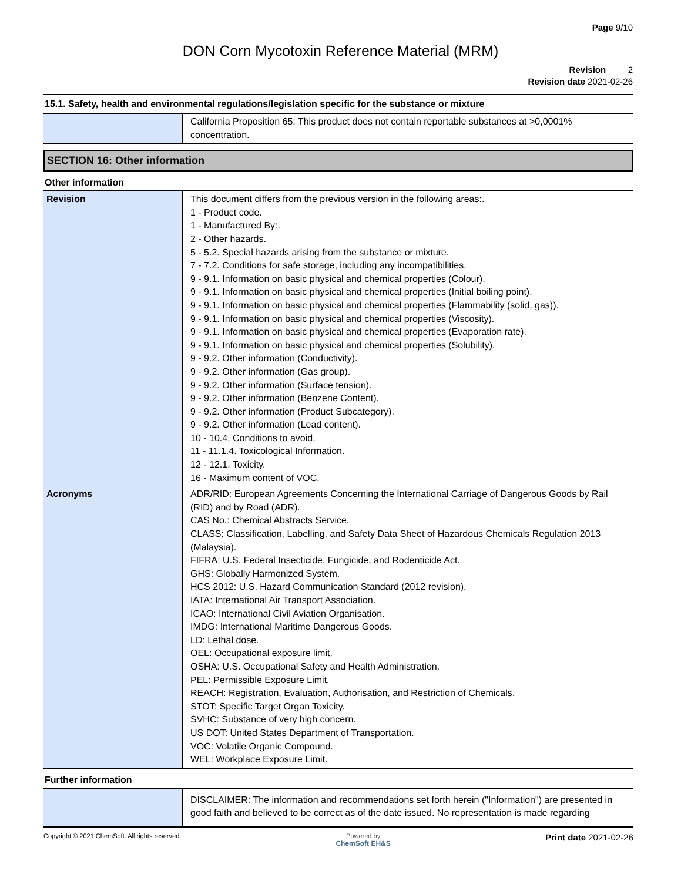Page 9/10
DON Corn Mycotoxin Reference Material (MRM)
Revision 2
Revision date 2021-02-26
15.1. Safety, health and environmental regulations/legislation specific for the substance or mixture
| | California Proposition 65: This product does not contain reportable substances at >0,0001% concentration. |
SECTION 16: Other information
Other information
| Revision | This document differs from the previous version in the following areas:. 1 - Product code. 1 - Manufactured By:. 2 - Other hazards. 5 - 5.2. Special hazards arising from the substance or mixture. 7 - 7.2. Conditions for safe storage, including any incompatibilities. 9 - 9.1. Information on basic physical and chemical properties (Colour). 9 - 9.1. Information on basic physical and chemical properties (Initial boiling point). 9 - 9.1. Information on basic physical and chemical properties (Flammability (solid, gas)). 9 - 9.1. Information on basic physical and chemical properties (Viscosity). 9 - 9.1. Information on basic physical and chemical properties (Evaporation rate). 9 - 9.1. Information on basic physical and chemical properties (Solubility). 9 - 9.2. Other information (Conductivity). 9 - 9.2. Other information (Gas group). 9 - 9.2. Other information (Surface tension). 9 - 9.2. Other information (Benzene Content). 9 - 9.2. Other information (Product Subcategory). 9 - 9.2. Other information (Lead content). 10 - 10.4. Conditions to avoid. 11 - 11.1.4. Toxicological Information. 12 - 12.1. Toxicity. 16 - Maximum content of VOC. |
| Acronyms | ADR/RID: European Agreements Concerning the International Carriage of Dangerous Goods by Rail (RID) and by Road (ADR). CAS No.: Chemical Abstracts Service. CLASS: Classification, Labelling, and Safety Data Sheet of Hazardous Chemicals Regulation 2013 (Malaysia). FIFRA: U.S. Federal Insecticide, Fungicide, and Rodenticide Act. GHS: Globally Harmonized System. HCS 2012: U.S. Hazard Communication Standard (2012 revision). IATA: International Air Transport Association. ICAO: International Civil Aviation Organisation. IMDG: International Maritime Dangerous Goods. LD: Lethal dose. OEL: Occupational exposure limit. OSHA: U.S. Occupational Safety and Health Administration. PEL: Permissible Exposure Limit. REACH: Registration, Evaluation, Authorisation, and Restriction of Chemicals. STOT: Specific Target Organ Toxicity. SVHC: Substance of very high concern. US DOT: United States Department of Transportation. VOC: Volatile Organic Compound. WEL: Workplace Exposure Limit. |
Further information
| | DISCLAIMER: The information and recommendations set forth herein ("Information") are presented in good faith and believed to be correct as of the date issued. No representation is made regarding |
Copyright © 2021 ChemSoft. All rights reserved. Powered by
ChemSoft EH&S Print date 2021-02-26